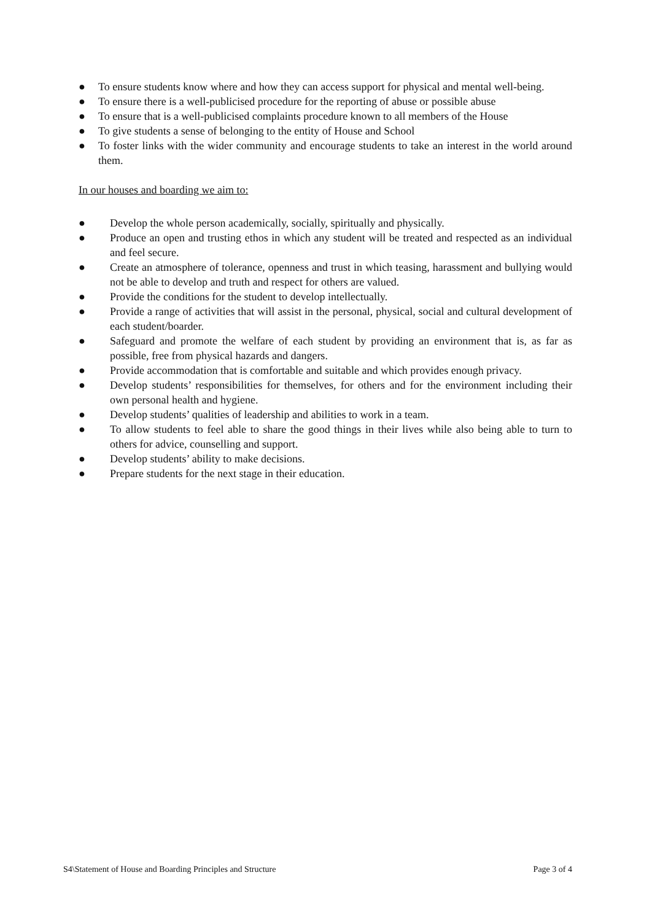● To ensure students know where and how they can access support for physical and mental well-being.
● To ensure there is a well-publicised procedure for the reporting of abuse or possible abuse
● To ensure that is a well-publicised complaints procedure known to all members of the House
● To give students a sense of belonging to the entity of House and School
● To foster links with the wider community and encourage students to take an interest in the world around them.
In our houses and boarding we aim to:
● Develop the whole person academically, socially, spiritually and physically.
● Produce an open and trusting ethos in which any student will be treated and respected as an individual and feel secure.
● Create an atmosphere of tolerance, openness and trust in which teasing, harassment and bullying would not be able to develop and truth and respect for others are valued.
● Provide the conditions for the student to develop intellectually.
● Provide a range of activities that will assist in the personal, physical, social and cultural development of each student/boarder.
● Safeguard and promote the welfare of each student by providing an environment that is, as far as possible, free from physical hazards and dangers.
● Provide accommodation that is comfortable and suitable and which provides enough privacy.
● Develop students’ responsibilities for themselves, for others and for the environment including their own personal health and hygiene.
● Develop students’ qualities of leadership and abilities to work in a team.
● To allow students to feel able to share the good things in their lives while also being able to turn to others for advice, counselling and support.
● Develop students’ ability to make decisions.
● Prepare students for the next stage in their education.
S4\Statement of House and Boarding Principles and Structure Page 3 of 4